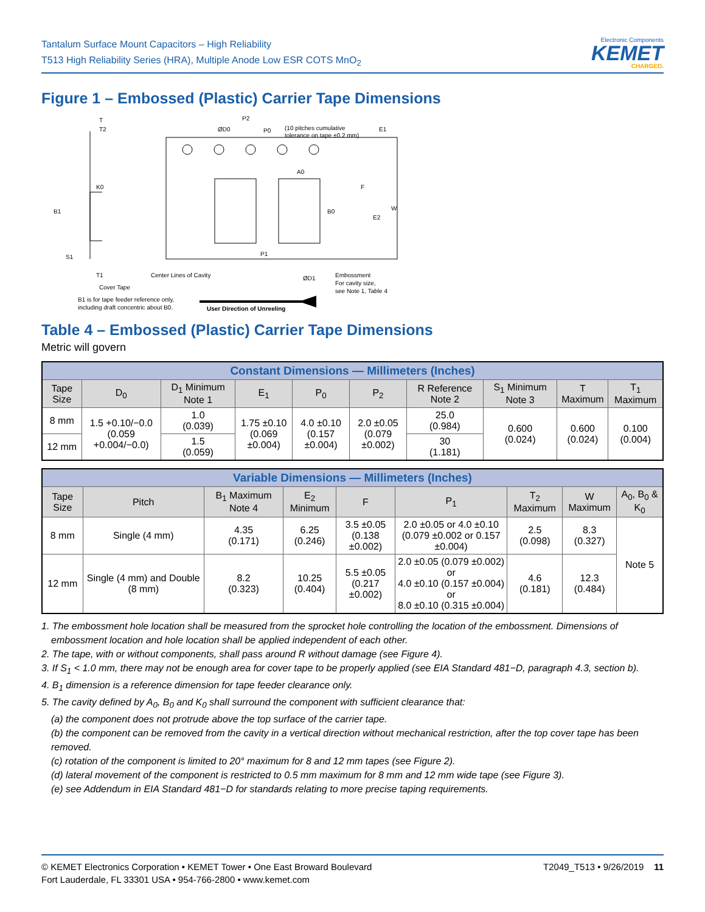Tantalum Surface Mount Capacitors – High Reliability
T513 High Reliability Series (HRA), Multiple Anode Low ESR COTS MnO<sub>2</sub>
Electronic Components
KEMET
CHARGED.
Figure 1 – Embossed (Plastic) Carrier Tape Dimensions
T
T2
ØD0
P2
P0
(10 pitches cumulative
tolerance on tape ±0.2 mm)
E1
A0
F
W
E2
B0
B1
K0
S1
T1
P1
Center Lines of Cavity
Cover Tape
ØD1
Embossment
For cavity size,
see Note 1, Table 4
B1 is for tape feeder reference only,
including draft concentric about B0.
User Direction of Unreeling
Table 4 – Embossed (Plastic) Carrier Tape Dimensions
Metric will govern
| Constant Dimensions — Millimeters (Inches) | | | | | | | | | |
| Tape Size | D<sub>0</sub> | D<sub>1</sub> Minimum Note 1 | E<sub>1</sub> | P<sub>0</sub> | P<sub>2</sub> | R Reference Note 2 | S<sub>1</sub> Minimum Note 3 | T Maximum | T<sub>1</sub> Maximum |
| 8 mm | 1.5 +0.10/−0.0 (0.059 +0.004/−0.0) | 1.0 (0.039) | 1.75 ±0.10 (0.069 ±0.004) | 4.0 ±0.10 (0.157 ±0.004) | 2.0 ±0.05 (0.079 ±0.002) | 25.0 (0.984) | 0.600 (0.024) | 0.600 (0.024) | 0.100 (0.004) |
| 12 mm | | 1.5 (0.059) | | | | 30 (1.181) | | | |
| Variable Dimensions — Millimeters (Inches) | | | | | | | | |
| Tape Size | Pitch | B<sub>1</sub> Maximum Note 4 | E<sub>2</sub> Minimum | F | P<sub>1</sub> | T<sub>2</sub> Maximum | W Maximum | A<sub>0</sub>, B<sub>0</sub> & K<sub>0</sub> |
| 8 mm | Single (4 mm) | 4.35 (0.171) | 6.25 (0.246) | 3.5 ±0.05 (0.138 ±0.002) | 2.0 ±0.05 or 4.0 ±0.10 (0.079 ±0.002 or 0.157 ±0.004) | 2.5 (0.098) | 8.3 (0.327) | Note 5 |
| 12 mm | Single (4 mm) and Double (8 mm) | 8.2 (0.323) | 10.25 (0.404) | 5.5 ±0.05 (0.217 ±0.002) | 2.0 ±0.05 (0.079 ±0.002) or 4.0 ±0.10 (0.157 ±0.004) or 8.0 ±0.10 (0.315 ±0.004) | 4.6 (0.181) | 12.3 (0.484) | |
1. The embossment hole location shall be measured from the sprocket hole controlling the location of the embossment. Dimensions of embossment location and hole location shall be applied independent of each other.
2. The tape, with or without components, shall pass around R without damage (see Figure 4).
3. If S<sub>1</sub> < 1.0 mm, there may not be enough area for cover tape to be properly applied (see EIA Standard 481−D, paragraph 4.3, section b).
4. B<sub>1</sub> dimension is a reference dimension for tape feeder clearance only.
5. The cavity defined by A<sub>0</sub>, B<sub>0</sub> and K<sub>0</sub> shall surround the component with sufficient clearance that:
(a) the component does not protrude above the top surface of the carrier tape.
(b) the component can be removed from the cavity in a vertical direction without mechanical restriction, after the top cover tape has been removed.
(c) rotation of the component is limited to 20° maximum for 8 and 12 mm tapes (see Figure 2).
(d) lateral movement of the component is restricted to 0.5 mm maximum for 8 mm and 12 mm wide tape (see Figure 3).
(e) see Addendum in EIA Standard 481−D for standards relating to more precise taping requirements.
© KEMET Electronics Corporation • KEMET Tower • One East Broward Boulevard
Fort Lauderdale, FL 33301 USA • 954-766-2800 • www.kemet.com
T2049_T513 • 9/26/2019 11